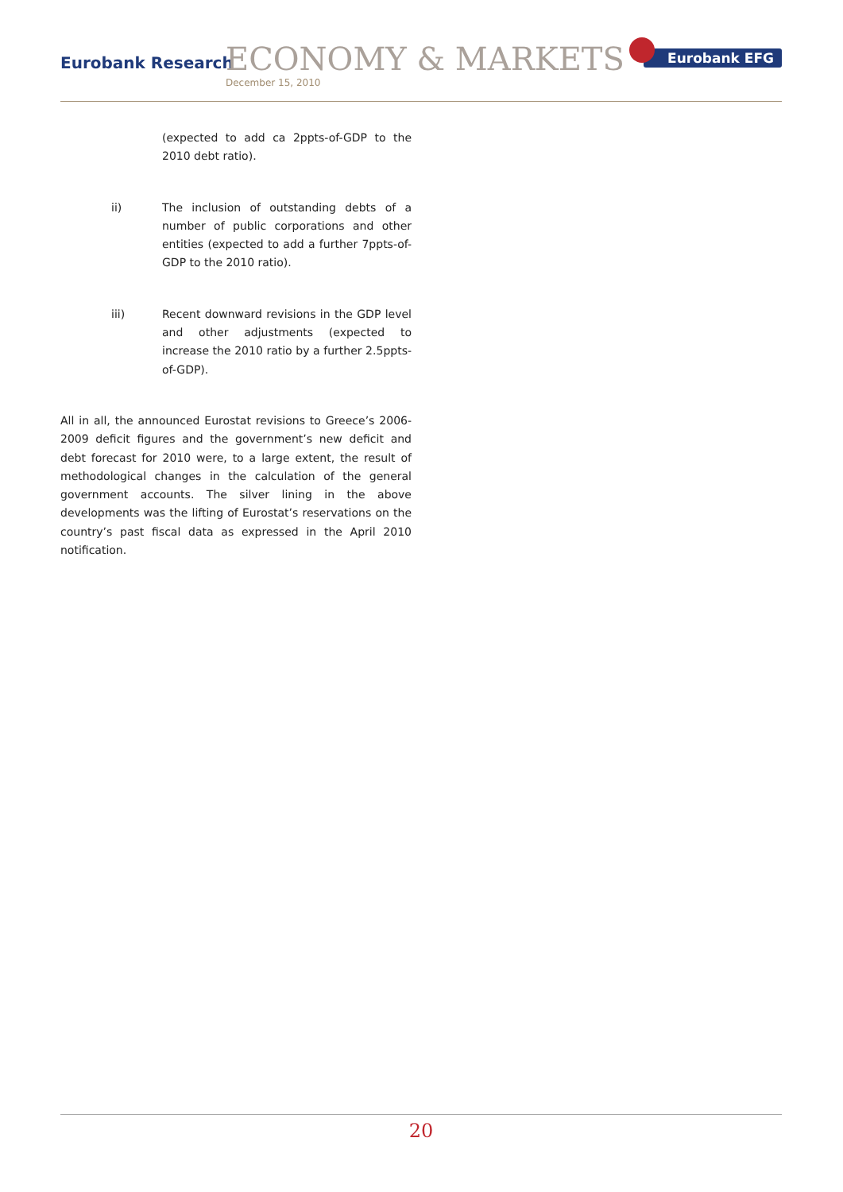Eurobank Research ECONOMY & MARKETS
December 15, 2010
Eurobank EFG
(expected to add ca 2ppts-of-GDP to the 2010 debt ratio).
ii) The inclusion of outstanding debts of a number of public corporations and other entities (expected to add a further 7ppts-of-GDP to the 2010 ratio).
iii) Recent downward revisions in the GDP level and other adjustments (expected to increase the 2010 ratio by a further 2.5ppts-of-GDP).
All in all, the announced Eurostat revisions to Greece’s 2006-2009 deficit figures and the government’s new deficit and debt forecast for 2010 were, to a large extent, the result of methodological changes in the calculation of the general government accounts. The silver lining in the above developments was the lifting of Eurostat’s reservations on the country’s past fiscal data as expressed in the April 2010 notification.
20